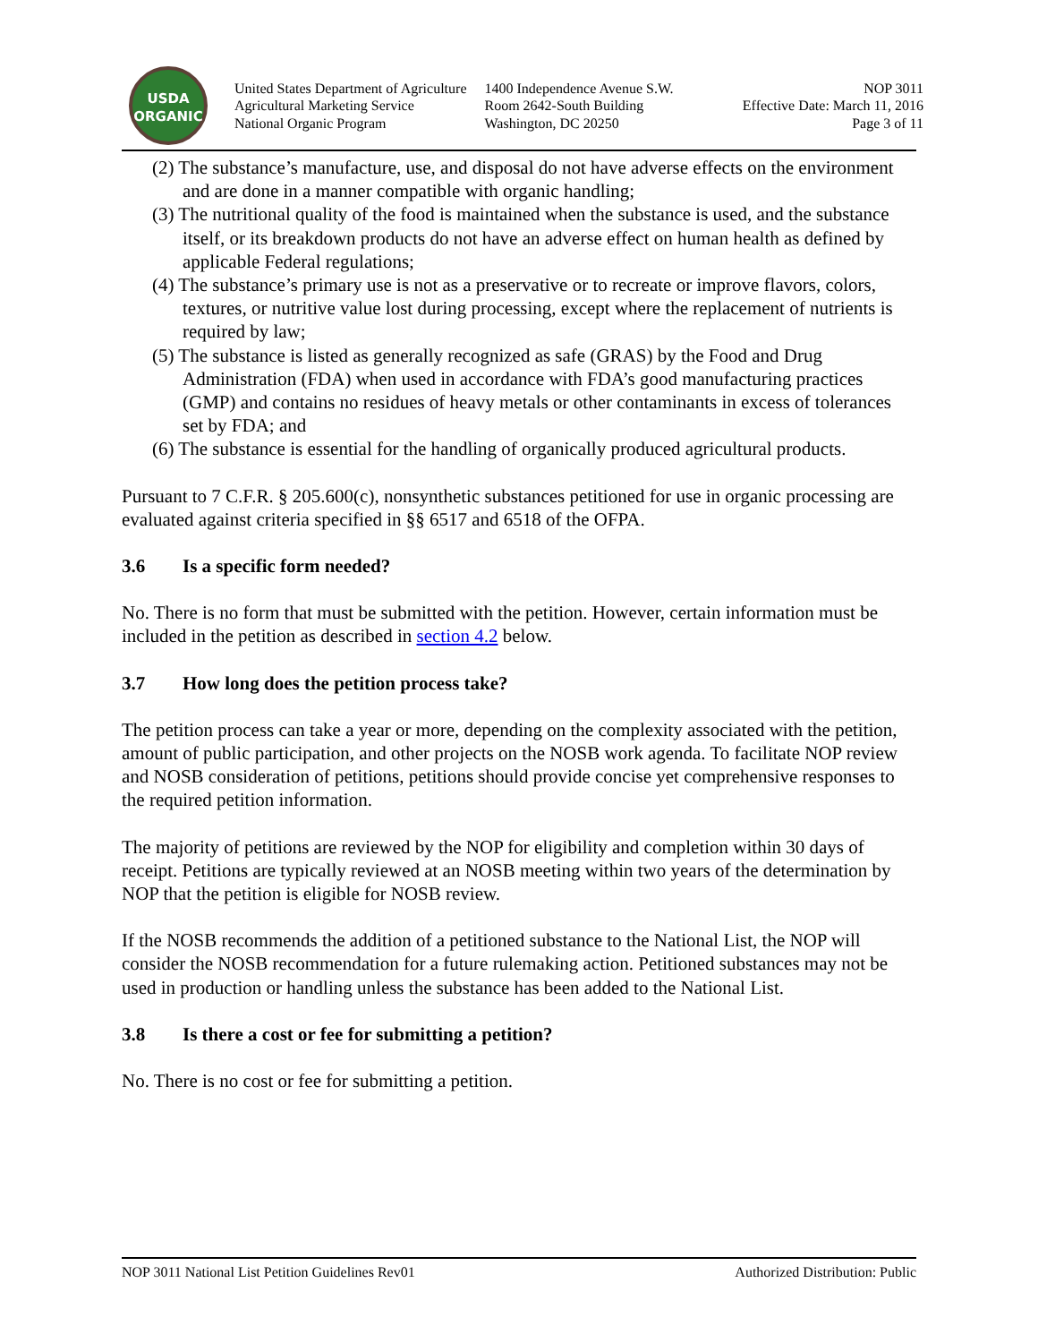USDA
ORGANIC
United States Department of Agriculture
Agricultural Marketing Service
National Organic Program
1400 Independence Avenue S.W.
Room 2642-South Building
Washington, DC 20250
NOP 3011
Effective Date: March 11, 2016
Page 3 of 11
(2) The substance’s manufacture, use, and disposal do not have adverse effects on the environment and are done in a manner compatible with organic handling;
(3) The nutritional quality of the food is maintained when the substance is used, and the substance itself, or its breakdown products do not have an adverse effect on human health as defined by applicable Federal regulations;
(4) The substance’s primary use is not as a preservative or to recreate or improve flavors, colors, textures, or nutritive value lost during processing, except where the replacement of nutrients is required by law;
(5) The substance is listed as generally recognized as safe (GRAS) by the Food and Drug Administration (FDA) when used in accordance with FDA’s good manufacturing practices (GMP) and contains no residues of heavy metals or other contaminants in excess of tolerances set by FDA; and
(6) The substance is essential for the handling of organically produced agricultural products.
Pursuant to 7 C.F.R. § 205.600(c), nonsynthetic substances petitioned for use in organic processing are evaluated against criteria specified in §§ 6517 and 6518 of the OFPA.
3.6 Is a specific form needed?
No. There is no form that must be submitted with the petition. However, certain information must be included in the petition as described in section 4.2 below.
3.7 How long does the petition process take?
The petition process can take a year or more, depending on the complexity associated with the petition, amount of public participation, and other projects on the NOSB work agenda. To facilitate NOP review and NOSB consideration of petitions, petitions should provide concise yet comprehensive responses to the required petition information.
The majority of petitions are reviewed by the NOP for eligibility and completion within 30 days of receipt. Petitions are typically reviewed at an NOSB meeting within two years of the determination by NOP that the petition is eligible for NOSB review.
If the NOSB recommends the addition of a petitioned substance to the National List, the NOP will consider the NOSB recommendation for a future rulemaking action. Petitioned substances may not be used in production or handling unless the substance has been added to the National List.
3.8 Is there a cost or fee for submitting a petition?
No. There is no cost or fee for submitting a petition.
NOP 3011 National List Petition Guidelines Rev01 Authorized Distribution: Public